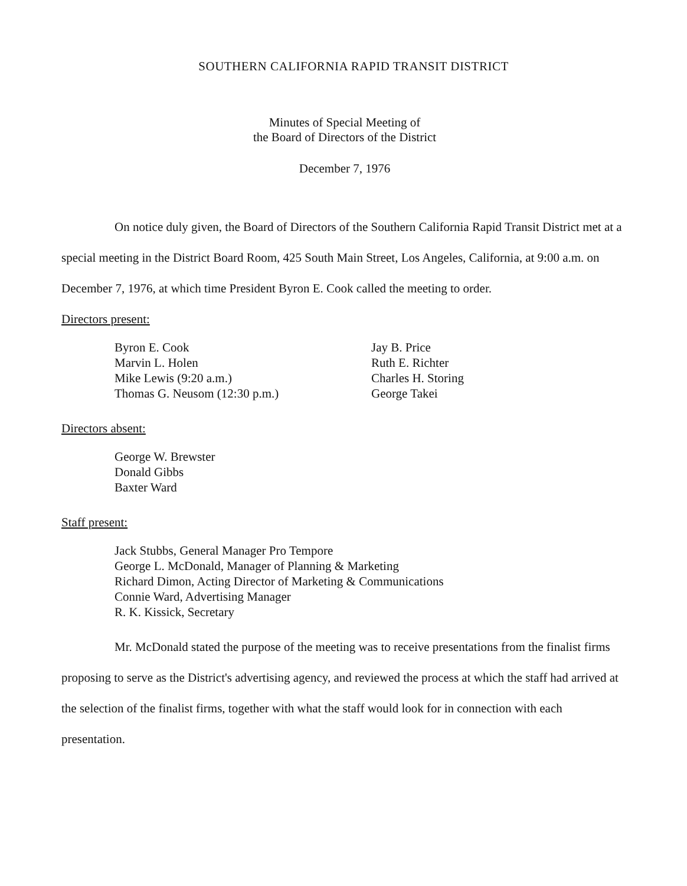SOUTHERN CALIFORNIA RAPID TRANSIT DISTRICT
Minutes of Special Meeting of
the Board of Directors of the District
December 7, 1976
On notice duly given, the Board of Directors of the Southern California Rapid Transit District met at a special meeting in the District Board Room, 425 South Main Street, Los Angeles, California, at 9:00 a.m. on December 7, 1976, at which time President Byron E. Cook called the meeting to order.
Directors present:
Byron E. Cook
Marvin L. Holen
Mike Lewis (9:20 a.m.)
Thomas G. Neusom (12:30 p.m.)
Jay B. Price
Ruth E. Richter
Charles H. Storing
George Takei
Directors absent:
George W. Brewster
Donald Gibbs
Baxter Ward
Staff present:
Jack Stubbs, General Manager Pro Tempore
George L. McDonald, Manager of Planning & Marketing
Richard Dimon, Acting Director of Marketing & Communications
Connie Ward, Advertising Manager
R. K. Kissick, Secretary
Mr. McDonald stated the purpose of the meeting was to receive presentations from the finalist firms proposing to serve as the District's advertising agency, and reviewed the process at which the staff had arrived at the selection of the finalist firms, together with what the staff would look for in connection with each presentation.